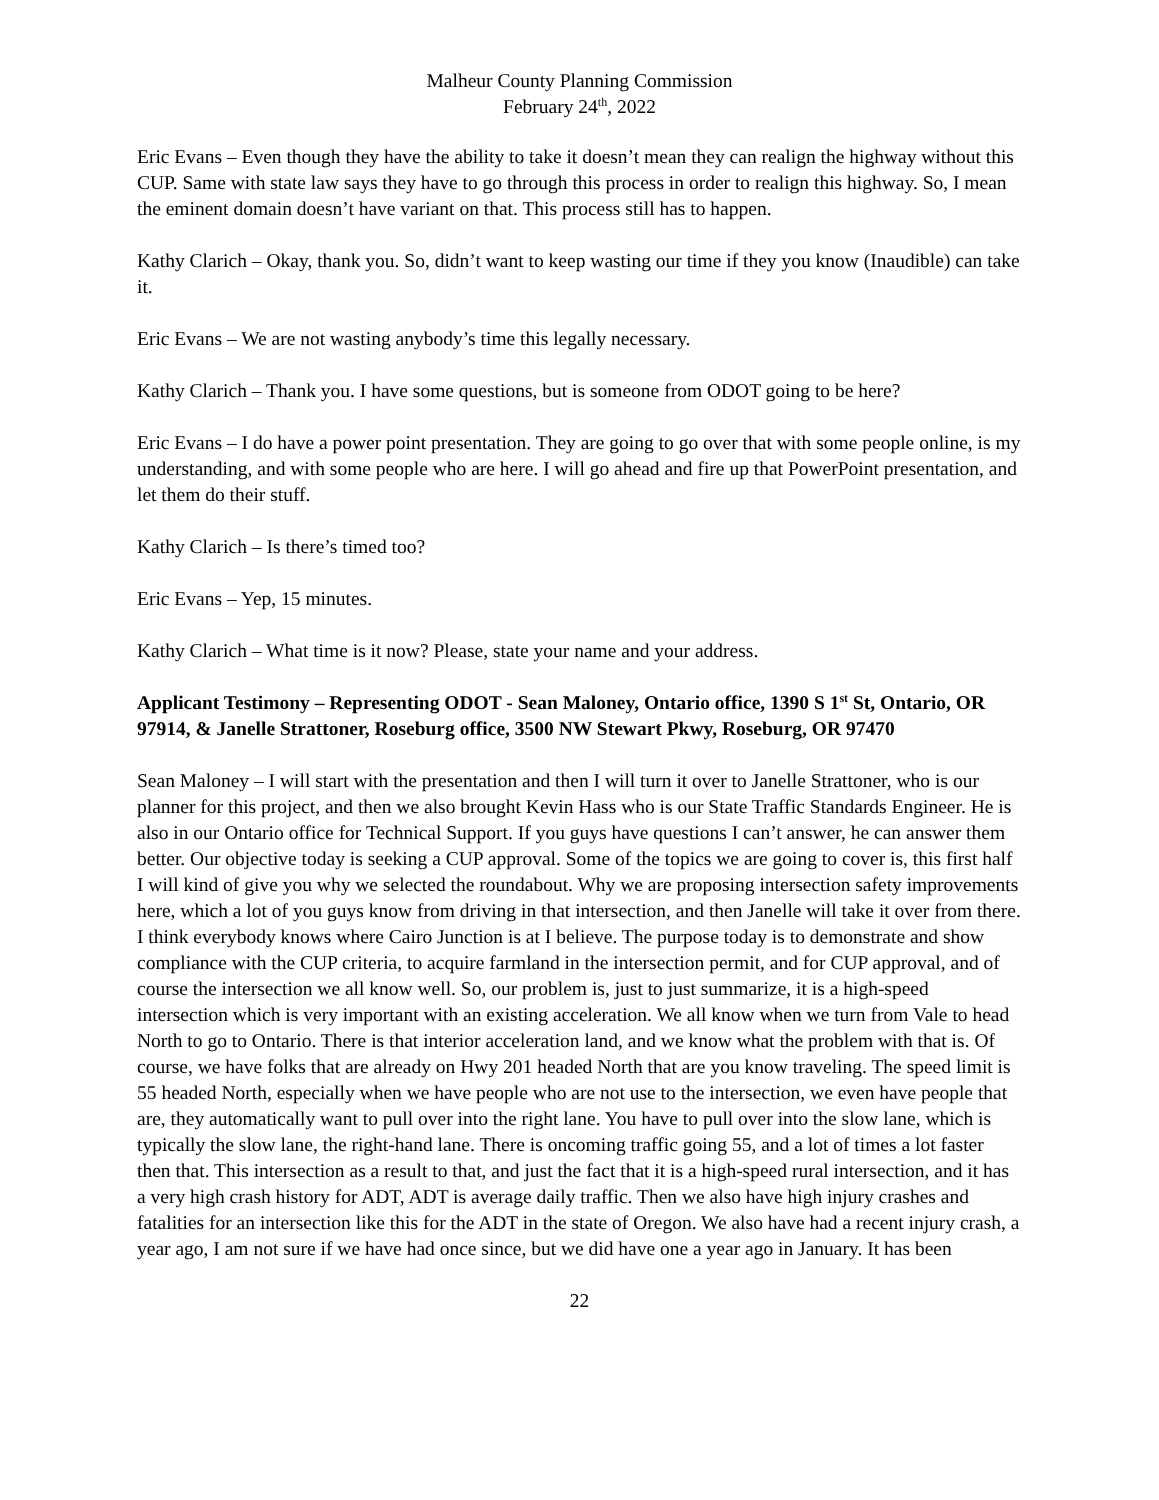Malheur County Planning Commission
February 24<sup>th</sup>, 2022
Eric Evans – Even though they have the ability to take it doesn’t mean they can realign the highway without this CUP. Same with state law says they have to go through this process in order to realign this highway. So, I mean the eminent domain doesn’t have variant on that. This process still has to happen.
Kathy Clarich – Okay, thank you. So, didn’t want to keep wasting our time if they you know (Inaudible) can take it.
Eric Evans – We are not wasting anybody’s time this legally necessary.
Kathy Clarich – Thank you. I have some questions, but is someone from ODOT going to be here?
Eric Evans – I do have a power point presentation. They are going to go over that with some people online, is my understanding, and with some people who are here. I will go ahead and fire up that PowerPoint presentation, and let them do their stuff.
Kathy Clarich – Is there’s timed too?
Eric Evans – Yep, 15 minutes.
Kathy Clarich – What time is it now? Please, state your name and your address.
Applicant Testimony – Representing ODOT - Sean Maloney, Ontario office, 1390 S 1<sup>st</sup> St, Ontario, OR 97914, & Janelle Strattoner, Roseburg office, 3500 NW Stewart Pkwy, Roseburg, OR 97470
Sean Maloney – I will start with the presentation and then I will turn it over to Janelle Strattoner, who is our planner for this project, and then we also brought Kevin Hass who is our State Traffic Standards Engineer. He is also in our Ontario office for Technical Support. If you guys have questions I can’t answer, he can answer them better. Our objective today is seeking a CUP approval. Some of the topics we are going to cover is, this first half I will kind of give you why we selected the roundabout. Why we are proposing intersection safety improvements here, which a lot of you guys know from driving in that intersection, and then Janelle will take it over from there. I think everybody knows where Cairo Junction is at I believe. The purpose today is to demonstrate and show compliance with the CUP criteria, to acquire farmland in the intersection permit, and for CUP approval, and of course the intersection we all know well. So, our problem is, just to just summarize, it is a high-speed intersection which is very important with an existing acceleration. We all know when we turn from Vale to head North to go to Ontario. There is that interior acceleration land, and we know what the problem with that is. Of course, we have folks that are already on Hwy 201 headed North that are you know traveling. The speed limit is 55 headed North, especially when we have people who are not use to the intersection, we even have people that are, they automatically want to pull over into the right lane. You have to pull over into the slow lane, which is typically the slow lane, the right-hand lane. There is oncoming traffic going 55, and a lot of times a lot faster then that. This intersection as a result to that, and just the fact that it is a high-speed rural intersection, and it has a very high crash history for ADT, ADT is average daily traffic. Then we also have high injury crashes and fatalities for an intersection like this for the ADT in the state of Oregon. We also have had a recent injury crash, a year ago, I am not sure if we have had once since, but we did have one a year ago in January. It has been
22